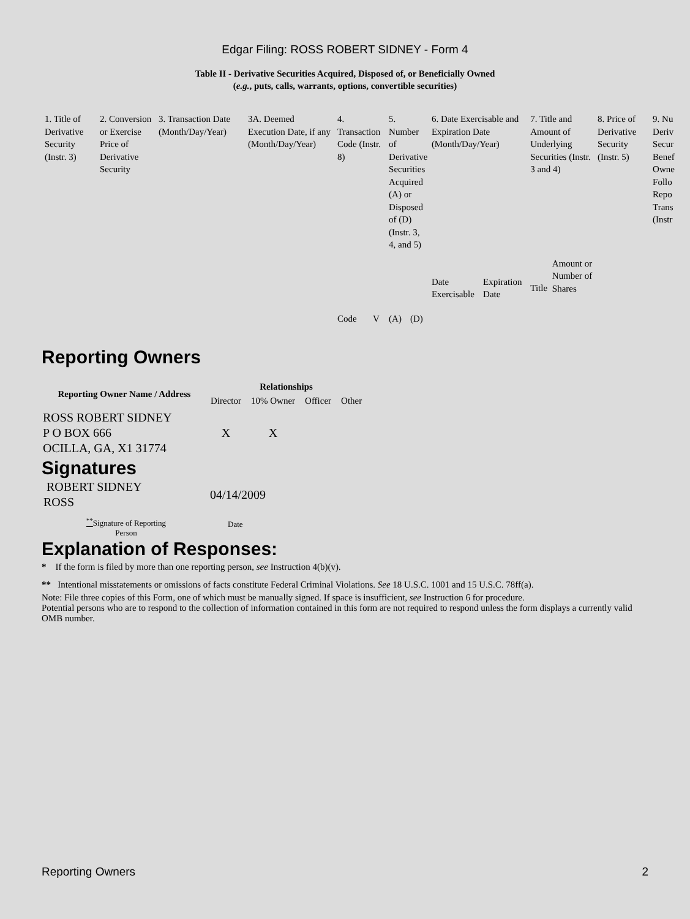Edgar Filing: ROSS ROBERT SIDNEY - Form 4
Table II - Derivative Securities Acquired, Disposed of, or Beneficially Owned
(e.g., puts, calls, warrants, options, convertible securities)
| 1. Title of Derivative Security (Instr. 3) | 2. Conversion or Exercise Price of Derivative Security | 3. Transaction Date (Month/Day/Year) | 3A. Deemed Execution Date, if any (Month/Day/Year) | 4. Transaction Code (Instr. 8) | | 5. Number of Derivative Securities Acquired (A) or Disposed of (D) (Instr. 3, 4, and 5) | | 6. Date Exercisable and Expiration Date (Month/Day/Year) | | 7. Title and Amount of Underlying Securities (Instr. 3 and 4) | | 8. Price of Derivative Security (Instr. 5) | 9. Nu Deriv Secur Benef Owne Follo Repo Trans (Instr |
| --- | --- | --- | --- | --- | --- | --- | --- | --- | --- | --- | --- | --- | --- |
| | | | | Code | V | (A) | (D) | Date Exercisable | Expiration Date | Title | Amount or Number of Shares | | |
Reporting Owners
| Reporting Owner Name / Address | Relationships | | | |
| --- | --- | --- | --- | --- |
| | Director | 10% Owner | Officer | Other |
| ROSS ROBERT SIDNEY P O BOX 666 OCILLA, GA, X1 31774 | X | X | | |
Signatures
| ROBERT SIDNEY ROSS | 04/14/2009 |
| <sup>**</sup> Signature of Reporting Person | Date |
Explanation of Responses:
* If the form is filed by more than one reporting person, see Instruction 4(b)(v).
** Intentional misstatements or omissions of facts constitute Federal Criminal Violations. See 18 U.S.C. 1001 and 15 U.S.C. 78ff(a).
Note: File three copies of this Form, one of which must be manually signed. If space is insufficient, see Instruction 6 for procedure.
Potential persons who are to respond to the collection of information contained in this form are not required to respond unless the form displays a currently valid OMB number.
Reporting Owners 2